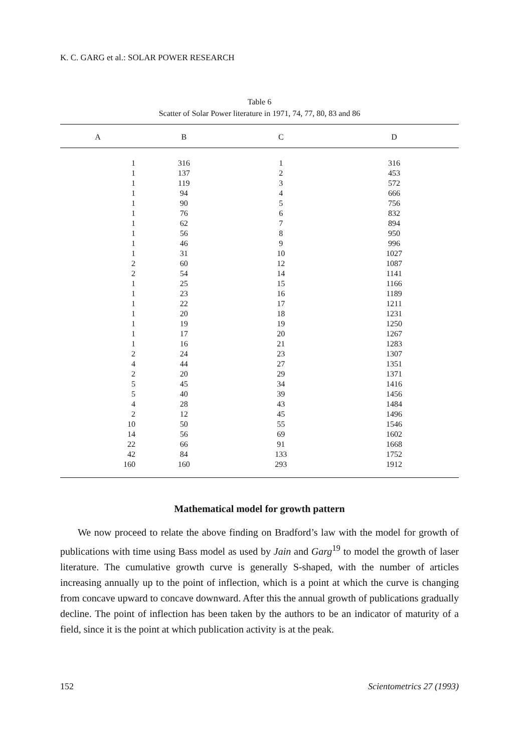K. C. GARG et al.: SOLAR POWER RESEARCH
Table 6
Scatter of Solar Power literature in 1971, 74, 77, 80, 83 and 86
| A | B | C | D |
| --- | --- | --- | --- |
| 1 | 316 | 1 | 316 |
| 1 | 137 | 2 | 453 |
| 1 | 119 | 3 | 572 |
| 1 | 94 | 4 | 666 |
| 1 | 90 | 5 | 756 |
| 1 | 76 | 6 | 832 |
| 1 | 62 | 7 | 894 |
| 1 | 56 | 8 | 950 |
| 1 | 46 | 9 | 996 |
| 1 | 31 | 10 | 1027 |
| 2 | 60 | 12 | 1087 |
| 2 | 54 | 14 | 1141 |
| 1 | 25 | 15 | 1166 |
| 1 | 23 | 16 | 1189 |
| 1 | 22 | 17 | 1211 |
| 1 | 20 | 18 | 1231 |
| 1 | 19 | 19 | 1250 |
| 1 | 17 | 20 | 1267 |
| 1 | 16 | 21 | 1283 |
| 2 | 24 | 23 | 1307 |
| 4 | 44 | 27 | 1351 |
| 2 | 20 | 29 | 1371 |
| 5 | 45 | 34 | 1416 |
| 5 | 40 | 39 | 1456 |
| 4 | 28 | 43 | 1484 |
| 2 | 12 | 45 | 1496 |
| 10 | 50 | 55 | 1546 |
| 14 | 56 | 69 | 1602 |
| 22 | 66 | 91 | 1668 |
| 42 | 84 | 133 | 1752 |
| 160 | 160 | 293 | 1912 |
Mathematical model for growth pattern
We now proceed to relate the above finding on Bradford’s law with the model for growth of publications with time using Bass model as used by Jain and Garg<sup>19</sup> to model the growth of laser literature. The cumulative growth curve is generally S-shaped, with the number of articles increasing annually up to the point of inflection, which is a point at which the curve is changing from concave upward to concave downward. After this the annual growth of publications gradually decline. The point of inflection has been taken by the authors to be an indicator of maturity of a field, since it is the point at which publication activity is at the peak.
152 Scientometrics 27 (1993)